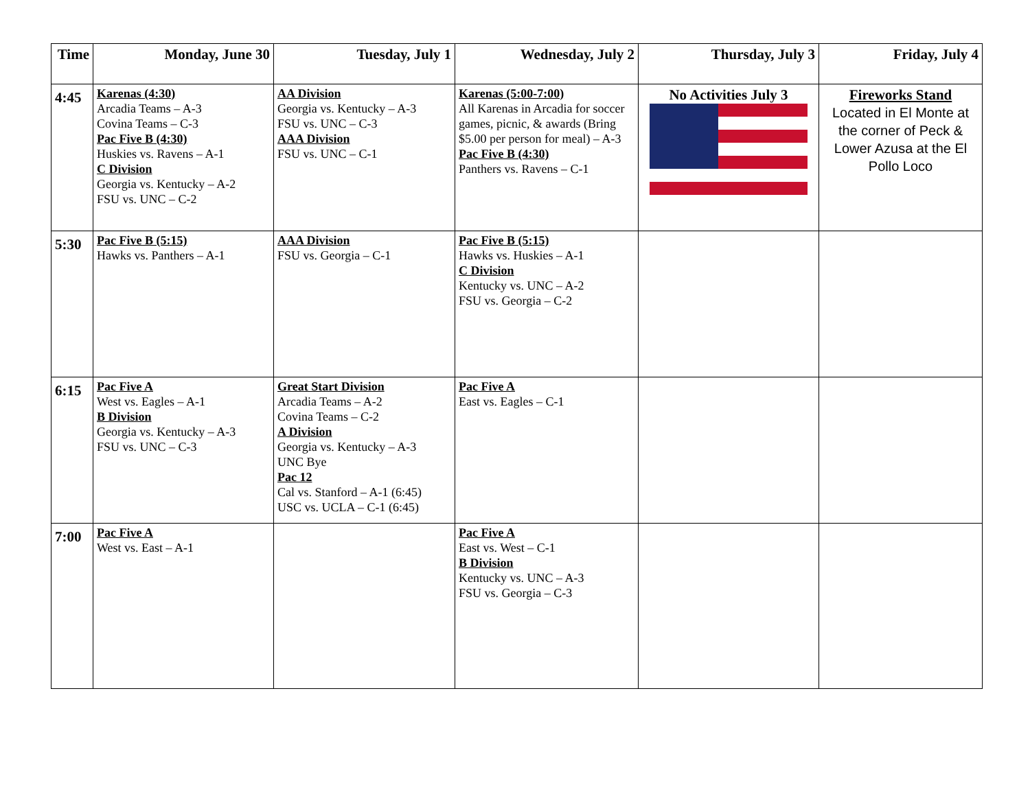| Time | Monday, June 30 | Tuesday, July 1 | Wednesday, July 2 | Thursday, July 3 | Friday, July 4 |
| --- | --- | --- | --- | --- | --- |
| 4:45 | Karenas (4:30) Arcadia Teams – A-3 Covina Teams – C-3 Pac Five B (4:30) Huskies vs. Ravens – A-1 C Division Georgia vs. Kentucky – A-2 FSU vs. UNC – C-2 | AA Division Georgia vs. Kentucky – A-3 FSU vs. UNC – C-3 AAA Division FSU vs. UNC – C-1 | Karenas (5:00-7:00) All Karenas in Arcadia for soccer games, picnic, & awards (Bring $5.00 per person for meal) – A-3 Pac Five B (4:30) Panthers vs. Ravens – C-1 | No Activities July 3 | Fireworks Stand Located in El Monte at the corner of Peck & Lower Azusa at the El Pollo Loco |
| 5:30 | Pac Five B (5:15) Hawks vs. Panthers – A-1 | AAA Division FSU vs. Georgia – C-1 | Pac Five B (5:15) Hawks vs. Huskies – A-1 C Division Kentucky vs. UNC – A-2 FSU vs. Georgia – C-2 | | |
| 6:15 | Pac Five A West vs. Eagles – A-1 B Division Georgia vs. Kentucky – A-3 FSU vs. UNC – C-3 | Great Start Division Arcadia Teams – A-2 Covina Teams – C-2 A Division Georgia vs. Kentucky – A-3 UNC Bye Pac 12 Cal vs. Stanford – A-1 (6:45) USC vs. UCLA – C-1 (6:45) | Pac Five A East vs. Eagles – C-1 | | |
| 7:00 | Pac Five A West vs. East – A-1 | | Pac Five A East vs. West – C-1 B Division Kentucky vs. UNC – A-3 FSU vs. Georgia – C-3 | | |